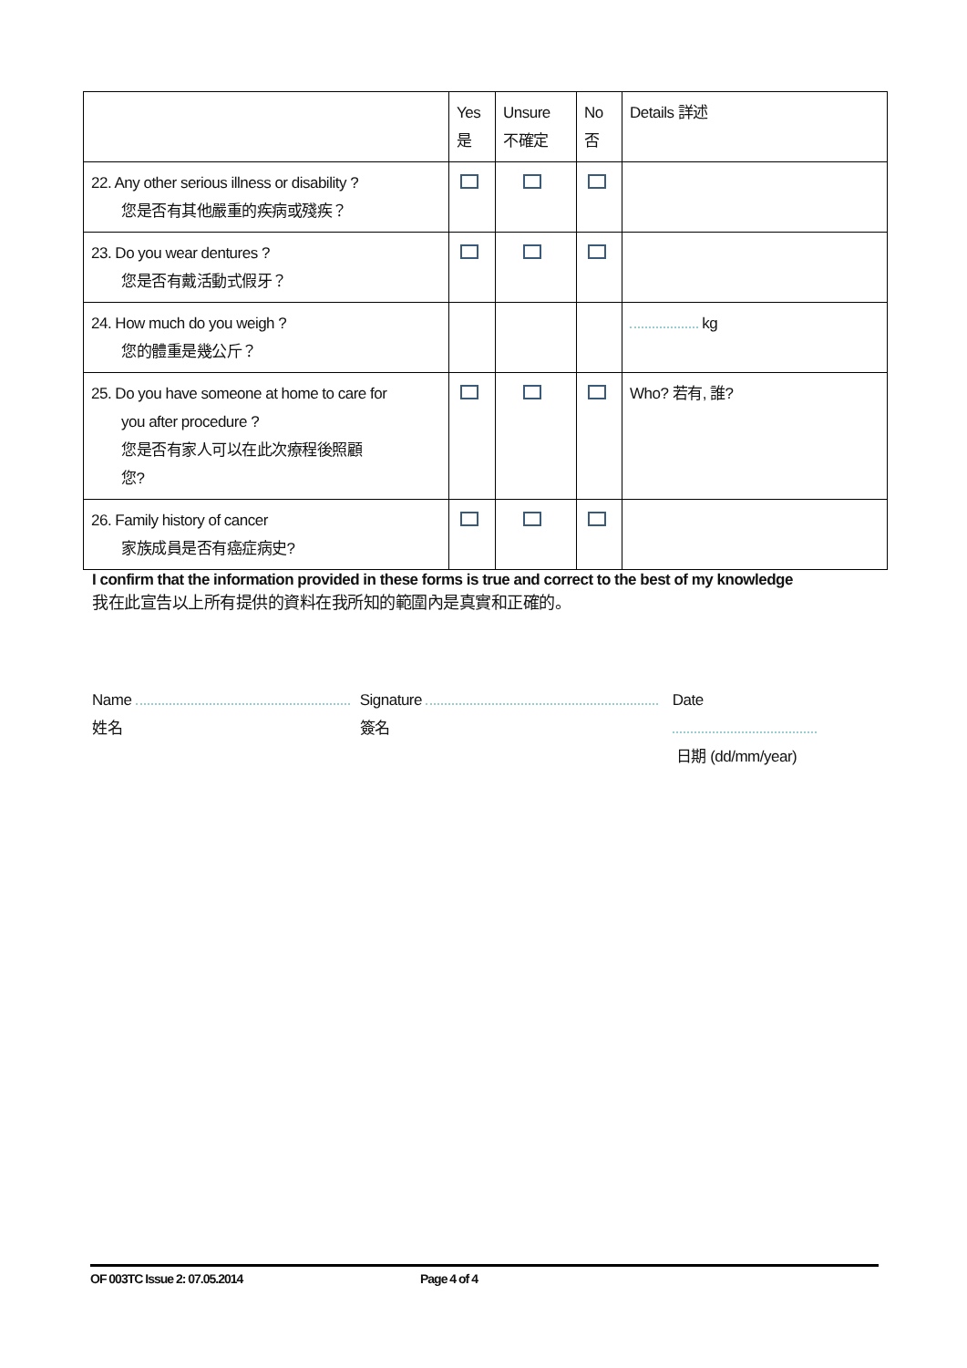| | Yes 是 | Unsure 不確定 | No 否 | Details 詳述 |
| --- | --- | --- | --- | --- |
| 22. Any other serious illness or disability ? 您是否有其他嚴重的疾病或殘疾？ | | | | |
| 23. Do you wear dentures ? 您是否有戴活動式假牙？ | | | | |
| 24. How much do you weigh ? 您的體重是幾公斤？ | | | | kg |
| 25. Do you have someone at home to care for you after procedure ? 您是否有家人可以在此次療程後照顧 您? | | | | Who? 若有, 誰? |
| 26. Family history of cancer 家族成員是否有癌症病史? | | | | |
I confirm that the information provided in these forms is true and correct to the best of my knowledge
我在此宣告以上所有提供的資料在我所知的範圍內是真實和正確的。
Name
姓名
Signature
簽名
Date
日期 (dd/mm/year)
OF 003TC Issue 2: 07.05.2014 Page 4 of 4